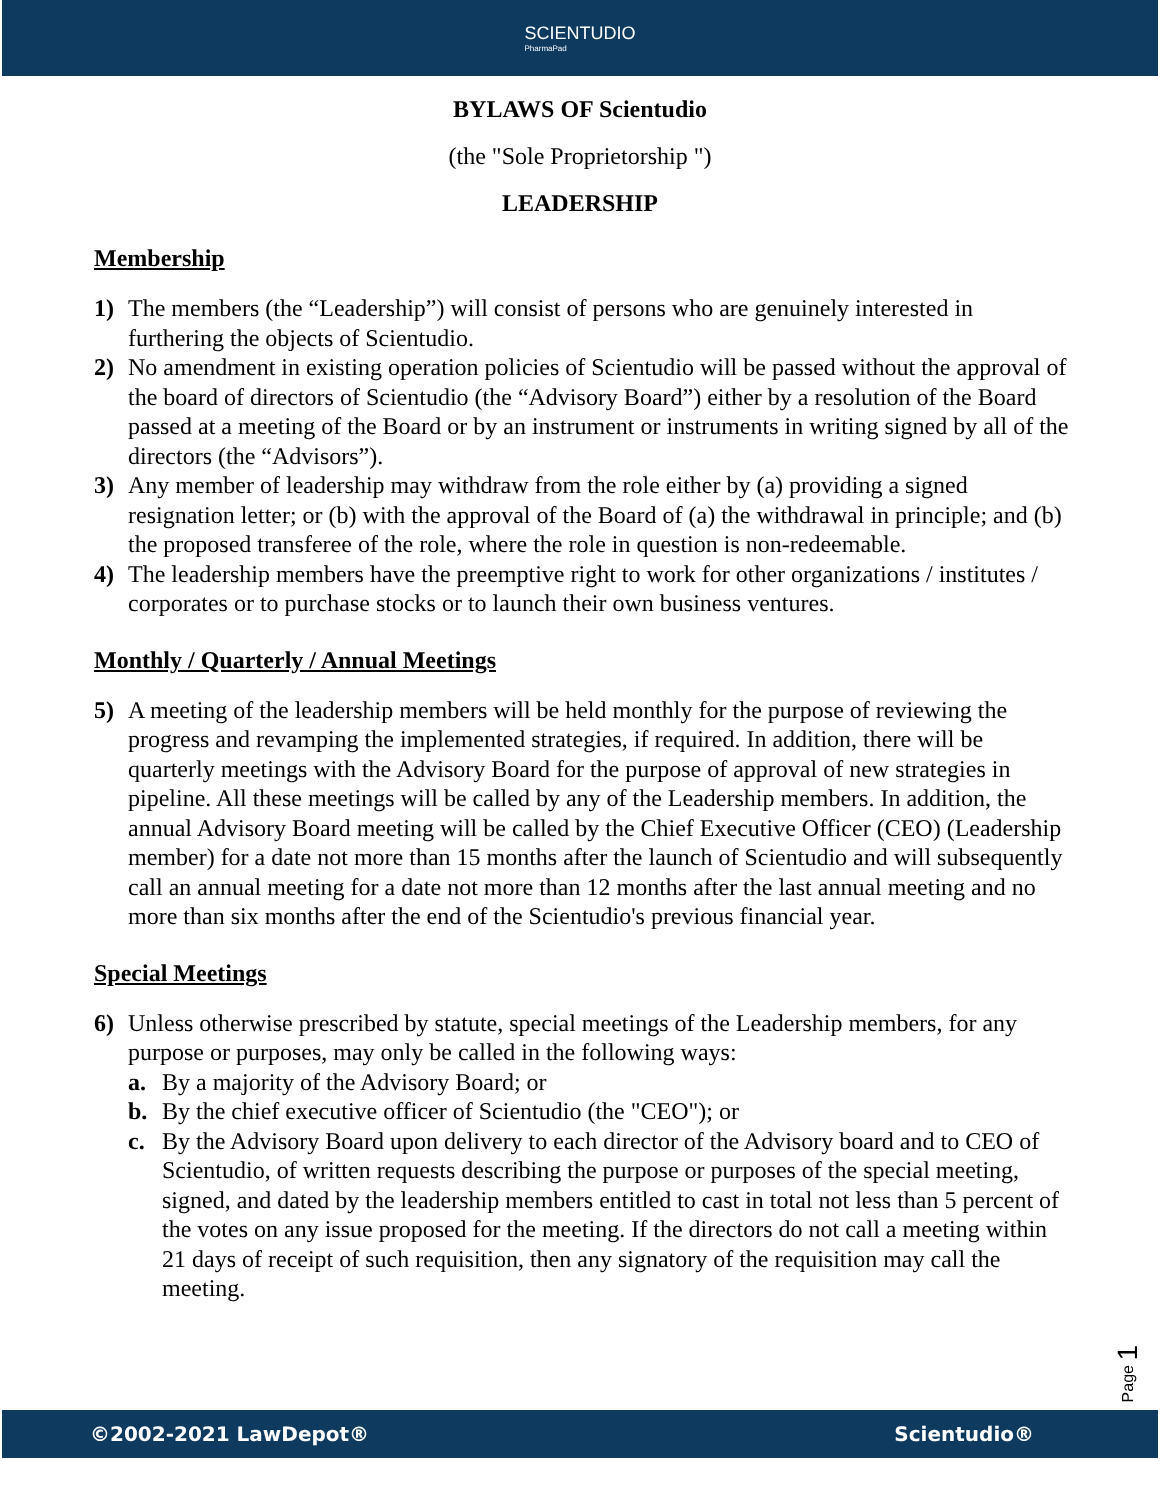SCIENTUDIO
PharmaPad
BYLAWS OF Scientudio
(the "Sole Proprietorship ")
LEADERSHIP
Membership
1) The members (the “Leadership”) will consist of persons who are genuinely interested in furthering the objects of Scientudio.
2) No amendment in existing operation policies of Scientudio will be passed without the approval of the board of directors of Scientudio (the “Advisory Board”) either by a resolution of the Board passed at a meeting of the Board or by an instrument or instruments in writing signed by all of the directors (the “Advisors”).
3) Any member of leadership may withdraw from the role either by (a) providing a signed resignation letter; or (b) with the approval of the Board of (a) the withdrawal in principle; and (b) the proposed transferee of the role, where the role in question is non-redeemable.
4) The leadership members have the preemptive right to work for other organizations / institutes / corporates or to purchase stocks or to launch their own business ventures.
Monthly / Quarterly / Annual Meetings
5) A meeting of the leadership members will be held monthly for the purpose of reviewing the progress and revamping the implemented strategies, if required. In addition, there will be quarterly meetings with the Advisory Board for the purpose of approval of new strategies in pipeline. All these meetings will be called by any of the Leadership members. In addition, the annual Advisory Board meeting will be called by the Chief Executive Officer (CEO) (Leadership member) for a date not more than 15 months after the launch of Scientudio and will subsequently call an annual meeting for a date not more than 12 months after the last annual meeting and no more than six months after the end of the Scientudio's previous financial year.
Special Meetings
6) Unless otherwise prescribed by statute, special meetings of the Leadership members, for any purpose or purposes, may only be called in the following ways:
a. By a majority of the Advisory Board; or
b. By the chief executive officer of Scientudio (the "CEO"); or
c. By the Advisory Board upon delivery to each director of the Advisory board and to CEO of Scientudio, of written requests describing the purpose or purposes of the special meeting, signed, and dated by the leadership members entitled to cast in total not less than 5 percent of the votes on any issue proposed for the meeting. If the directors do not call a meeting within 21 days of receipt of such requisition, then any signatory of the requisition may call the meeting.
Page 1
©2002-2021 LawDepot® Scientudio®